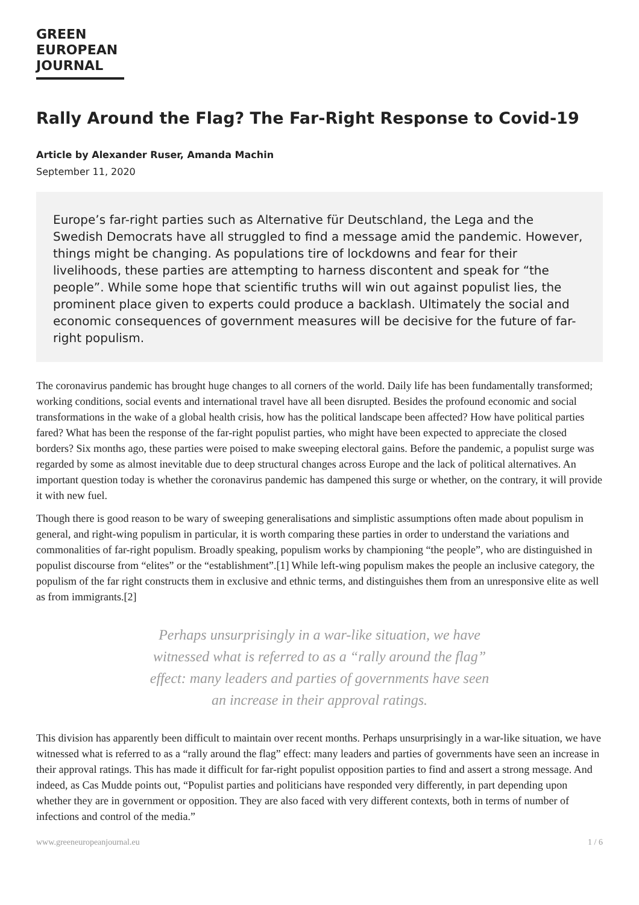GREEN
EUROPEAN
JOURNAL
Rally Around the Flag? The Far-Right Response to Covid-19
Article by Alexander Ruser, Amanda Machin
September 11, 2020
Europe’s far-right parties such as Alternative für Deutschland, the Lega and the Swedish Democrats have all struggled to find a message amid the pandemic. However, things might be changing. As populations tire of lockdowns and fear for their livelihoods, these parties are attempting to harness discontent and speak for “the people”. While some hope that scientific truths will win out against populist lies, the prominent place given to experts could produce a backlash. Ultimately the social and economic consequences of government measures will be decisive for the future of far-right populism.
The coronavirus pandemic has brought huge changes to all corners of the world. Daily life has been fundamentally transformed; working conditions, social events and international travel have all been disrupted. Besides the profound economic and social transformations in the wake of a global health crisis, how has the political landscape been affected? How have political parties fared? What has been the response of the far-right populist parties, who might have been expected to appreciate the closed borders? Six months ago, these parties were poised to make sweeping electoral gains. Before the pandemic, a populist surge was regarded by some as almost inevitable due to deep structural changes across Europe and the lack of political alternatives. An important question today is whether the coronavirus pandemic has dampened this surge or whether, on the contrary, it will provide it with new fuel.
Though there is good reason to be wary of sweeping generalisations and simplistic assumptions often made about populism in general, and right-wing populism in particular, it is worth comparing these parties in order to understand the variations and commonalities of far-right populism. Broadly speaking, populism works by championing “the people”, who are distinguished in populist discourse from “elites” or the “establishment”.[1] While left-wing populism makes the people an inclusive category, the populism of the far right constructs them in exclusive and ethnic terms, and distinguishes them from an unresponsive elite as well as from immigrants.[2]
Perhaps unsurprisingly in a war-like situation, we have witnessed what is referred to as a “rally around the flag” effect: many leaders and parties of governments have seen an increase in their approval ratings.
This division has apparently been difficult to maintain over recent months. Perhaps unsurprisingly in a war-like situation, we have witnessed what is referred to as a “rally around the flag” effect: many leaders and parties of governments have seen an increase in their approval ratings. This has made it difficult for far-right populist opposition parties to find and assert a strong message. And indeed, as Cas Mudde points out, “Populist parties and politicians have responded very differently, in part depending upon whether they are in government or opposition. They are also faced with very different contexts, both in terms of number of infections and control of the media.”
www.greeneuropeanjournal.eu 1 / 6